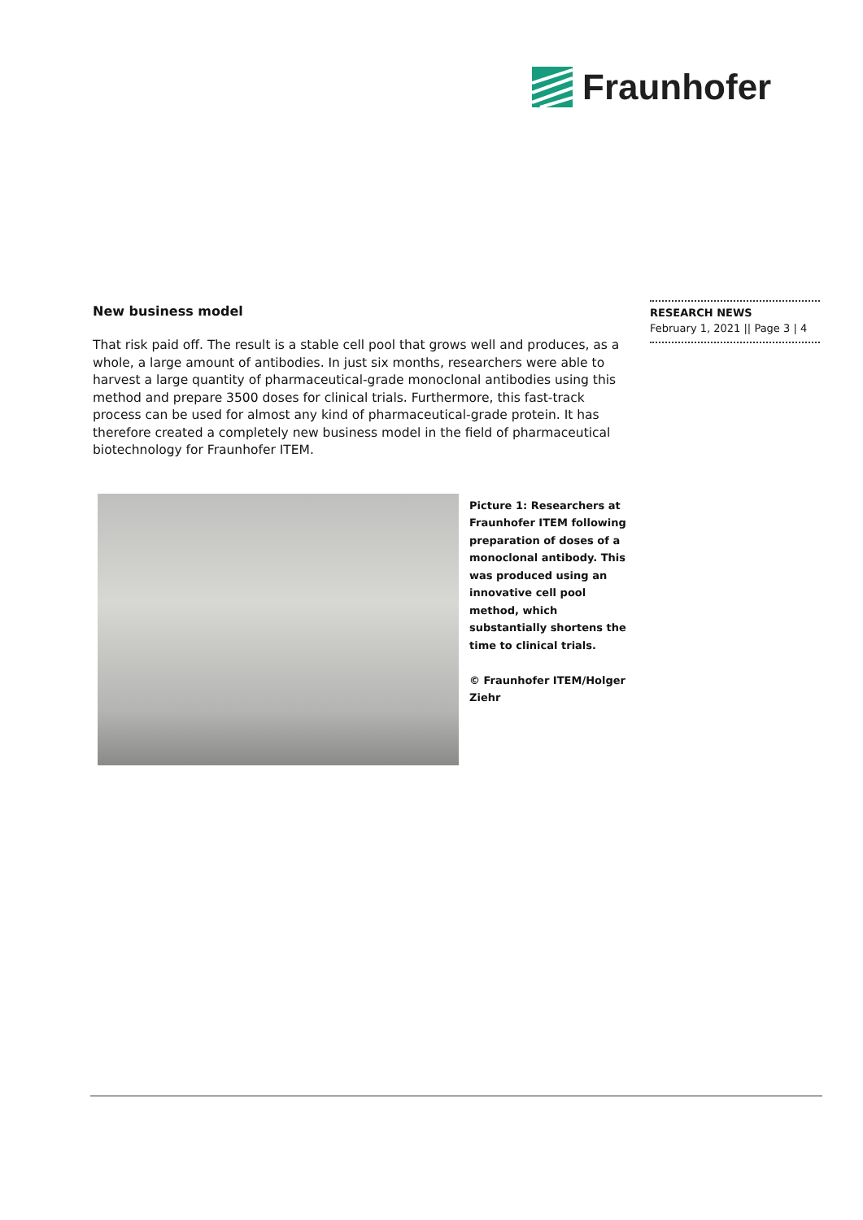Fraunhofer
RESEARCH NEWS
February 1, 2021 || Page 3 | 4
New business model
That risk paid off. The result is a stable cell pool that grows well and produces, as a whole, a large amount of antibodies. In just six months, researchers were able to harvest a large quantity of pharmaceutical-grade monoclonal antibodies using this method and prepare 3500 doses for clinical trials. Furthermore, this fast-track process can be used for almost any kind of pharmaceutical-grade protein. It has therefore created a completely new business model in the field of pharmaceutical biotechnology for Fraunhofer ITEM.
Picture 1: Researchers at Fraunhofer ITEM following preparation of doses of a monoclonal antibody. This was produced using an innovative cell pool method, which substantially shortens the time to clinical trials.
© Fraunhofer ITEM/Holger Ziehr